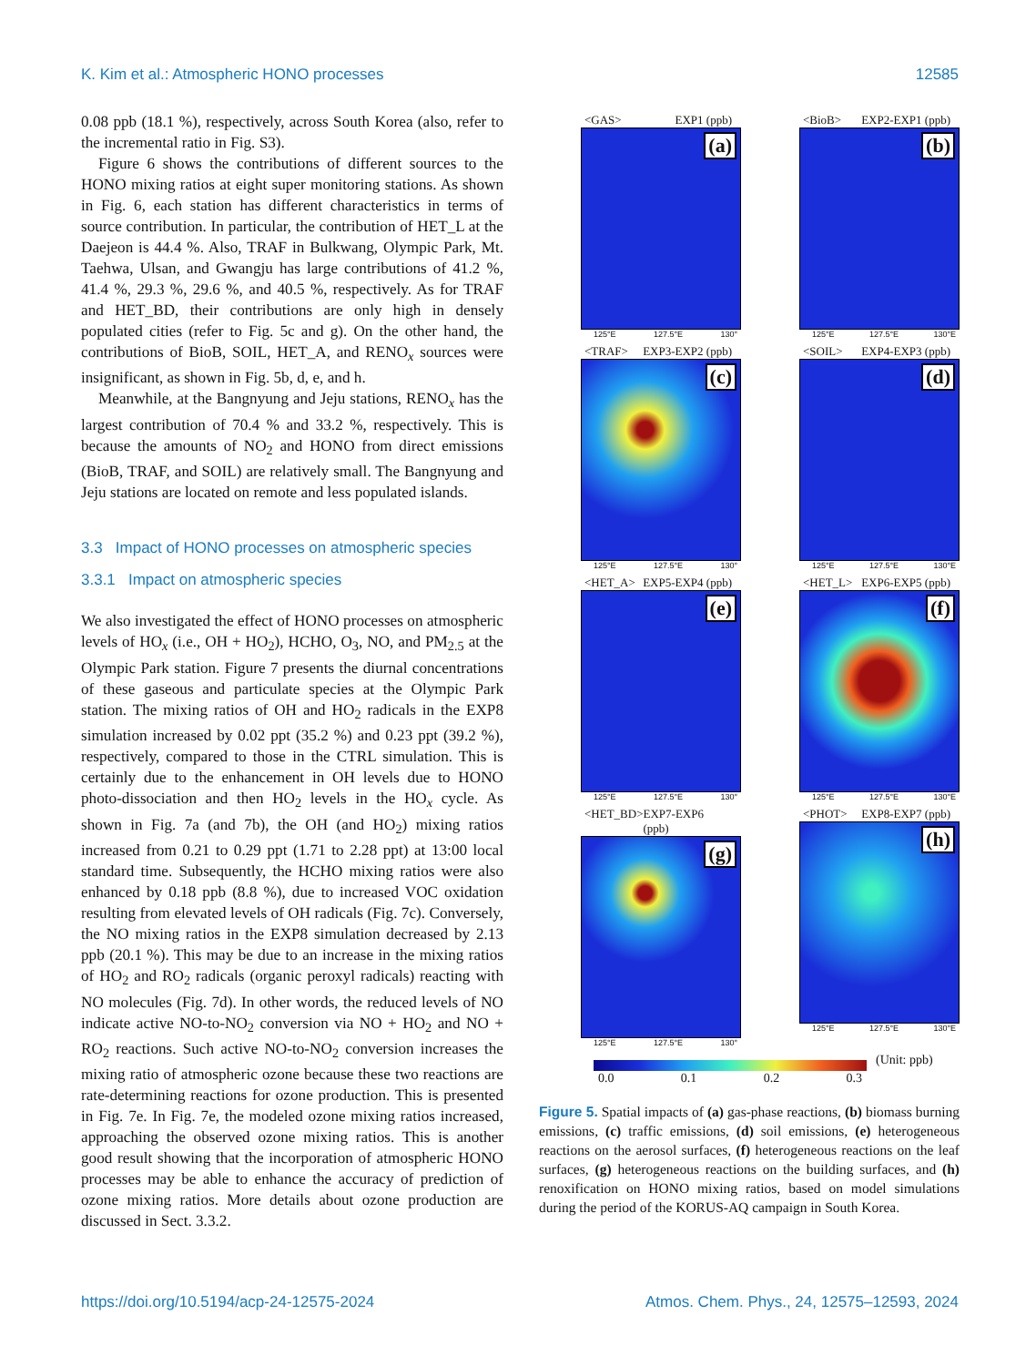K. Kim et al.: Atmospheric HONO processes 12585
0.08 ppb (18.1 %), respectively, across South Korea (also, refer to the incremental ratio in Fig. S3).
Figure 6 shows the contributions of different sources to the HONO mixing ratios at eight super monitoring stations. As shown in Fig. 6, each station has different characteristics in terms of source contribution. In particular, the contribution of HET_L at the Daejeon is 44.4 %. Also, TRAF in Bulkwang, Olympic Park, Mt. Taehwa, Ulsan, and Gwangju has large contributions of 41.2 %, 41.4 %, 29.3 %, 29.6 %, and 40.5 %, respectively. As for TRAF and HET_BD, their contributions are only high in densely populated cities (refer to Fig. 5c and g). On the other hand, the contributions of BioB, SOIL, HET_A, and RENO<sub>x</sub> sources were insignificant, as shown in Fig. 5b, d, e, and h.
Meanwhile, at the Bangnyung and Jeju stations, RENO<sub>x</sub> has the largest contribution of 70.4 % and 33.2 %, respectively. This is because the amounts of NO<sub>2</sub> and HONO from direct emissions (BioB, TRAF, and SOIL) are relatively small. The Bangnyung and Jeju stations are located on remote and less populated islands.
3.3 Impact of HONO processes on atmospheric species
3.3.1 Impact on atmospheric species
We also investigated the effect of HONO processes on atmospheric levels of HO<sub>x</sub> (i.e., OH + HO<sub>2</sub>), HCHO, O<sub>3</sub>, NO, and PM<sub>2.5</sub> at the Olympic Park station. Figure 7 presents the diurnal concentrations of these gaseous and particulate species at the Olympic Park station. The mixing ratios of OH and HO<sub>2</sub> radicals in the EXP8 simulation increased by 0.02 ppt (35.2 %) and 0.23 ppt (39.2 %), respectively, compared to those in the CTRL simulation. This is certainly due to the enhancement in OH levels due to HONO photo-dissociation and then HO<sub>2</sub> levels in the HO<sub>x</sub> cycle. As shown in Fig. 7a (and 7b), the OH (and HO<sub>2</sub>) mixing ratios increased from 0.21 to 0.29 ppt (1.71 to 2.28 ppt) at 13:00 local standard time. Subsequently, the HCHO mixing ratios were also enhanced by 0.18 ppb (8.8 %), due to increased VOC oxidation resulting from elevated levels of OH radicals (Fig. 7c). Conversely, the NO mixing ratios in the EXP8 simulation decreased by 2.13 ppb (20.1 %). This may be due to an increase in the mixing ratios of HO<sub>2</sub> and RO<sub>2</sub> radicals (organic peroxyl radicals) reacting with NO molecules (Fig. 7d). In other words, the reduced levels of NO indicate active NO-to-NO<sub>2</sub> conversion via NO + HO<sub>2</sub> and NO + RO<sub>2</sub> reactions. Such active NO-to-NO<sub>2</sub> conversion increases the mixing ratio of atmospheric ozone because these two reactions are rate-determining reactions for ozone production. This is presented in Fig. 7e. In Fig. 7e, the modeled ozone mixing ratios increased, approaching the observed ozone mixing ratios. This is another good result showing that the incorporation of atmospheric HONO processes may be able to enhance the accuracy of prediction of ozone mixing ratios. More details about ozone production are discussed in Sect. 3.3.2.
<GAS> EXP1 (ppb)
(a)
125°E 127.5°E 130°
<BioB> EXP2-EXP1 (ppb)
(b)
125°E 127.5°E 130°E
<TRAF> EXP3-EXP2 (ppb)
(c)
125°E 127.5°E 130°
<SOIL> EXP4-EXP3 (ppb)
(d)
125°E 127.5°E 130°E
<HET_A> EXP5-EXP4 (ppb)
(e)
125°E 127.5°E 130°
<HET_L> EXP6-EXP5 (ppb)
(f)
125°E 127.5°E 130°E
<HET_BD> EXP7-EXP6 (ppb)
(g)
125°E 127.5°E 130°
<PHOT> EXP8-EXP7 (ppb)
(h)
125°E 127.5°E 130°E
(Unit: ppb)
0.0 0.1 0.2 0.3
Figure 5. Spatial impacts of (a) gas-phase reactions, (b) biomass burning emissions, (c) traffic emissions, (d) soil emissions, (e) heterogeneous reactions on the aerosol surfaces, (f) heterogeneous reactions on the leaf surfaces, (g) heterogeneous reactions on the building surfaces, and (h) renoxification on HONO mixing ratios, based on model simulations during the period of the KORUS-AQ campaign in South Korea.
https://doi.org/10.5194/acp-24-12575-2024 Atmos. Chem. Phys., 24, 12575–12593, 2024